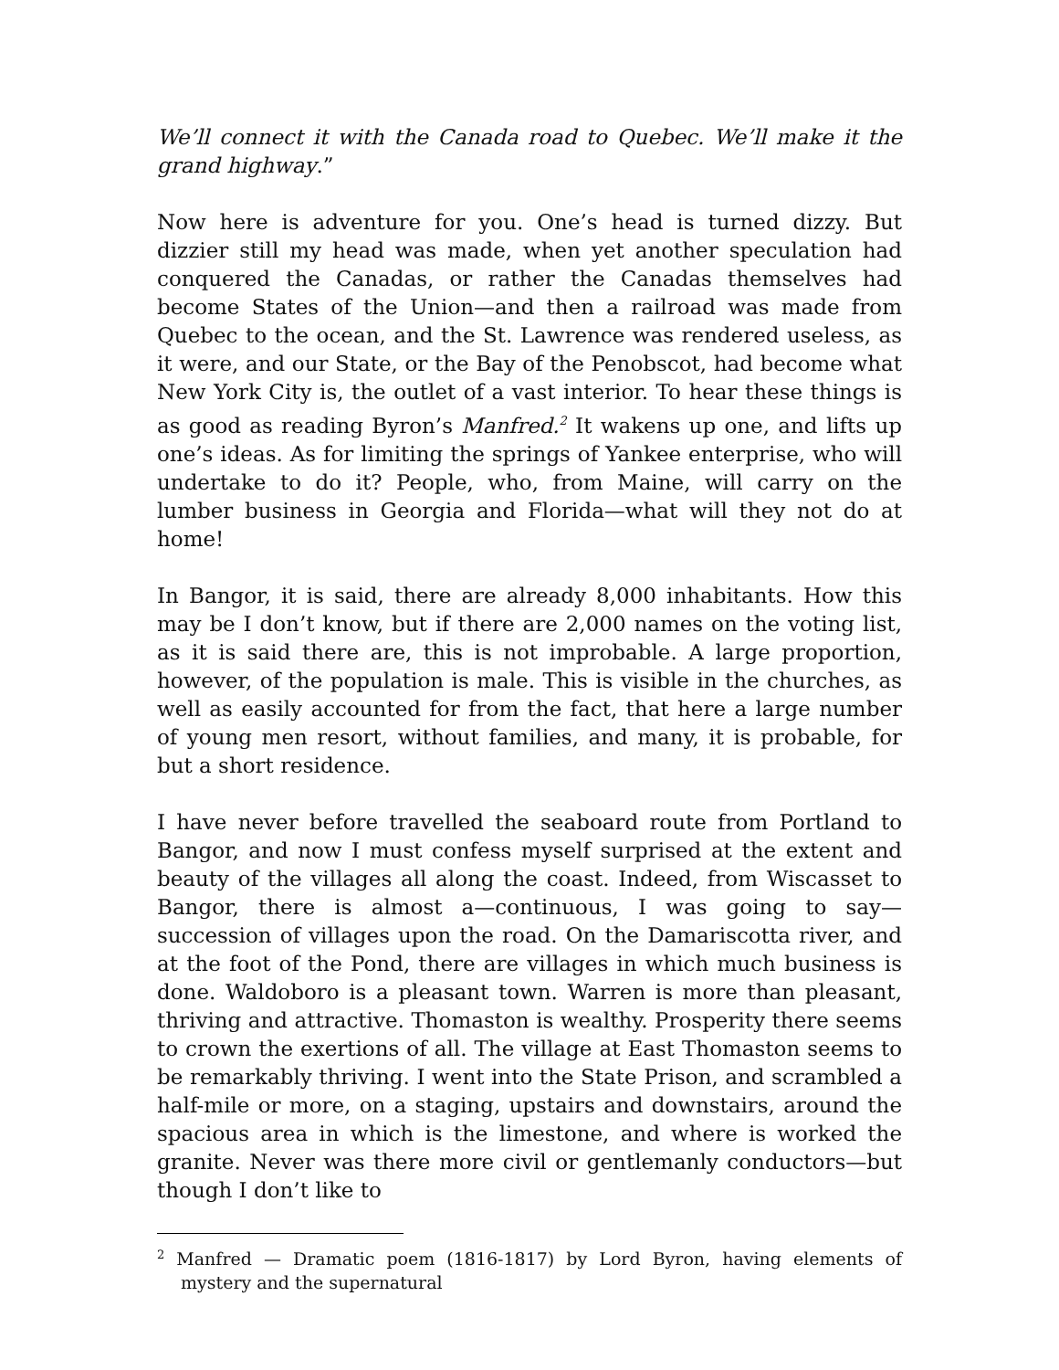We’ll connect it with the Canada road to Quebec. We’ll make it the grand highway.”
Now here is adventure for you. One’s head is turned dizzy. But dizzier still my head was made, when yet another speculation had conquered the Canadas, or rather the Canadas themselves had become States of the Union—and then a railroad was made from Quebec to the ocean, and the St. Lawrence was rendered useless, as it were, and our State, or the Bay of the Penobscot, had become what New York City is, the outlet of a vast interior. To hear these things is as good as reading Byron’s Manfred.<sup>2</sup> It wakens up one, and lifts up one’s ideas. As for limiting the springs of Yankee enterprise, who will undertake to do it? People, who, from Maine, will carry on the lumber business in Georgia and Florida—what will they not do at home!
In Bangor, it is said, there are already 8,000 inhabitants. How this may be I don’t know, but if there are 2,000 names on the voting list, as it is said there are, this is not improbable. A large proportion, however, of the population is male. This is visible in the churches, as well as easily accounted for from the fact, that here a large number of young men resort, without families, and many, it is probable, for but a short residence.
I have never before travelled the seaboard route from Portland to Bangor, and now I must confess myself surprised at the extent and beauty of the villages all along the coast. Indeed, from Wiscasset to Bangor, there is almost a—continuous, I was going to say—succession of villages upon the road. On the Damariscotta river, and at the foot of the Pond, there are villages in which much business is done. Waldoboro is a pleasant town. Warren is more than pleasant, thriving and attractive. Thomaston is wealthy. Prosperity there seems to crown the exertions of all. The village at East Thomaston seems to be remarkably thriving. I went into the State Prison, and scrambled a half-mile or more, on a staging, upstairs and downstairs, around the spacious area in which is the limestone, and where is worked the granite. Never was there more civil or gentlemanly conductors—but though I don’t like to
<sup>2</sup> Manfred — Dramatic poem (1816-1817) by Lord Byron, having elements of mystery and the supernatural